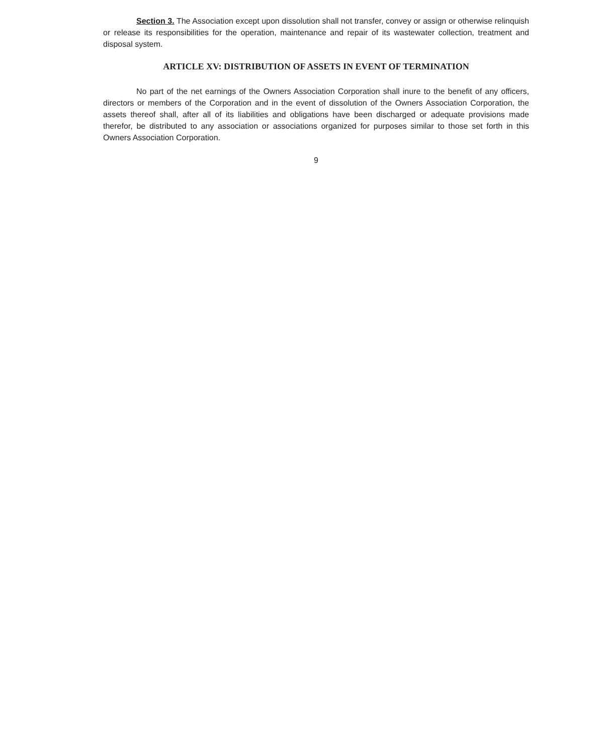Section 3. The Association except upon dissolution shall not transfer, convey or assign or otherwise relinquish or release its responsibilities for the operation, maintenance and repair of its wastewater collection, treatment and disposal system.
ARTICLE XV: DISTRIBUTION OF ASSETS IN EVENT OF TERMINATION
No part of the net earnings of the Owners Association Corporation shall inure to the benefit of any officers, directors or members of the Corporation and in the event of dissolution of the Owners Association Corporation, the assets thereof shall, after all of its liabilities and obligations have been discharged or adequate provisions made therefor, be distributed to any association or associations organized for purposes similar to those set forth in this Owners Association Corporation.
9